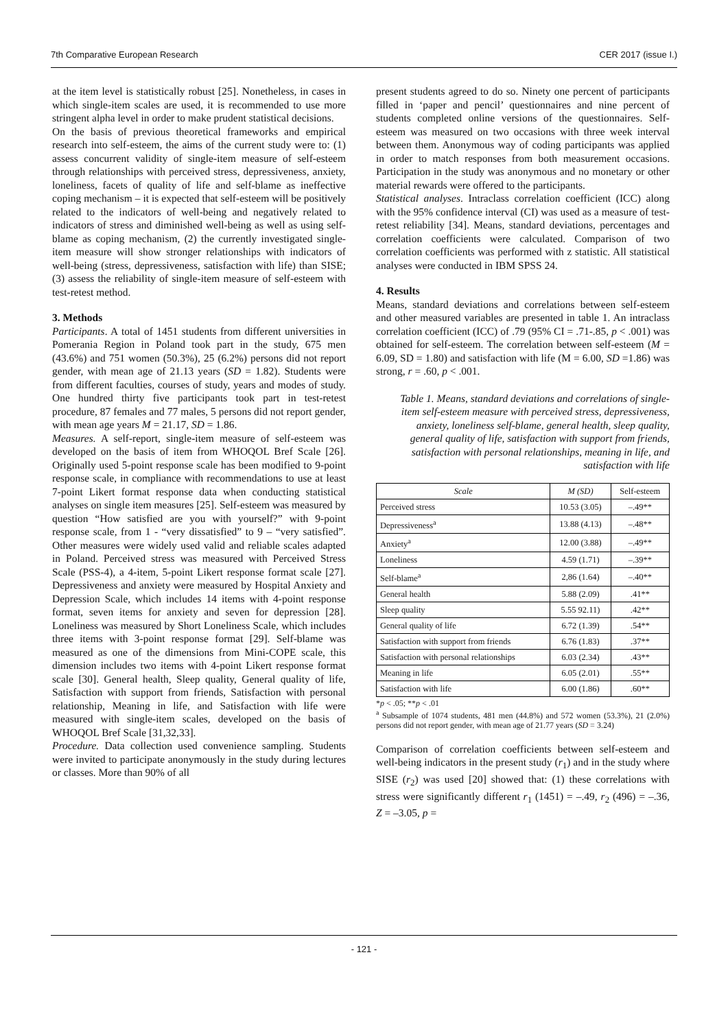7th Comparative European Research CER 2017 (issue I.)
at the item level is statistically robust [25]. Nonetheless, in cases in which single-item scales are used, it is recommended to use more stringent alpha level in order to make prudent statistical decisions.
On the basis of previous theoretical frameworks and empirical research into self-esteem, the aims of the current study were to: (1) assess concurrent validity of single-item measure of self-esteem through relationships with perceived stress, depressiveness, anxiety, loneliness, facets of quality of life and self-blame as ineffective coping mechanism – it is expected that self-esteem will be positively related to the indicators of well-being and negatively related to indicators of stress and diminished well-being as well as using self-blame as coping mechanism, (2) the currently investigated single-item measure will show stronger relationships with indicators of well-being (stress, depressiveness, satisfaction with life) than SISE; (3) assess the reliability of single-item measure of self-esteem with test-retest method.
3. Methods
Participants. A total of 1451 students from different universities in Pomerania Region in Poland took part in the study, 675 men (43.6%) and 751 women (50.3%), 25 (6.2%) persons did not report gender, with mean age of 21.13 years (SD = 1.82). Students were from different faculties, courses of study, years and modes of study. One hundred thirty five participants took part in test-retest procedure, 87 females and 77 males, 5 persons did not report gender, with mean age years M = 21.17, SD = 1.86.
Measures. A self-report, single-item measure of self-esteem was developed on the basis of item from WHOQOL Bref Scale [26]. Originally used 5-point response scale has been modified to 9-point response scale, in compliance with recommendations to use at least 7-point Likert format response data when conducting statistical analyses on single item measures [25]. Self-esteem was measured by question “How satisfied are you with yourself?” with 9-point response scale, from 1 - “very dissatisfied” to 9 – “very satisfied”. Other measures were widely used valid and reliable scales adapted in Poland. Perceived stress was measured with Perceived Stress Scale (PSS-4), a 4-item, 5-point Likert response format scale [27]. Depressiveness and anxiety were measured by Hospital Anxiety and Depression Scale, which includes 14 items with 4-point response format, seven items for anxiety and seven for depression [28]. Loneliness was measured by Short Loneliness Scale, which includes three items with 3-point response format [29]. Self-blame was measured as one of the dimensions from Mini-COPE scale, this dimension includes two items with 4-point Likert response format scale [30]. General health, Sleep quality, General quality of life, Satisfaction with support from friends, Satisfaction with personal relationship, Meaning in life, and Satisfaction with life were measured with single-item scales, developed on the basis of WHOQOL Bref Scale [31,32,33].
Procedure. Data collection used convenience sampling. Students were invited to participate anonymously in the study during lectures or classes. More than 90% of all
present students agreed to do so. Ninety one percent of participants filled in ‘paper and pencil’ questionnaires and nine percent of students completed online versions of the questionnaires. Self-esteem was measured on two occasions with three week interval between them. Anonymous way of coding participants was applied in order to match responses from both measurement occasions. Participation in the study was anonymous and no monetary or other material rewards were offered to the participants.
Statistical analyses. Intraclass correlation coefficient (ICC) along with the 95% confidence interval (CI) was used as a measure of test-retest reliability [34]. Means, standard deviations, percentages and correlation coefficients were calculated. Comparison of two correlation coefficients was performed with z statistic. All statistical analyses were conducted in IBM SPSS 24.
4. Results
Means, standard deviations and correlations between self-esteem and other measured variables are presented in table 1. An intraclass correlation coefficient (ICC) of .79 (95% CI = .71-.85, p < .001) was obtained for self-esteem. The correlation between self-esteem (M = 6.09, SD = 1.80) and satisfaction with life (M = 6.00, SD =1.86) was strong, r = .60, p < .001.
Table 1. Means, standard deviations and correlations of single-item self-esteem measure with perceived stress, depressiveness, anxiety, loneliness self-blame, general health, sleep quality, general quality of life, satisfaction with support from friends, satisfaction with personal relationships, meaning in life, and satisfaction with life
| Scale | M (SD) | Self-esteem |
| --- | --- | --- |
| Perceived stress | 10.53 (3.05) | –.49** |
| Depressiveness<sup>a</sup> | 13.88 (4.13) | –.48** |
| Anxiety<sup>a</sup> | 12.00 (3.88) | –.49** |
| Loneliness | 4.59 (1.71) | –.39** |
| Self-blame<sup>a</sup> | 2,86 (1.64) | –.40** |
| General health | 5.88 (2.09) | .41** |
| Sleep quality | 5.55 92.11) | .42** |
| General quality of life | 6.72 (1.39) | .54** |
| Satisfaction with support from friends | 6.76 (1.83) | .37** |
| Satisfaction with personal relationships | 6.03 (2.34) | .43** |
| Meaning in life | 6.05 (2.01) | .55** |
| Satisfaction with life | 6.00 (1.86) | .60** |
*p < .05; **p < .01
<sup>a</sup> Subsample of 1074 students, 481 men (44.8%) and 572 women (53.3%), 21 (2.0%) persons did not report gender, with mean age of 21.77 years (SD = 3.24)
Comparison of correlation coefficients between self-esteem and well-being indicators in the present study (r<sub>1</sub>) and in the study where SISE (r<sub>2</sub>) was used [20] showed that: (1) these correlations with stress were significantly different r<sub>1</sub> (1451) = –.49, r<sub>2</sub> (496) = –.36, Z = –3.05, p =
- 121 -